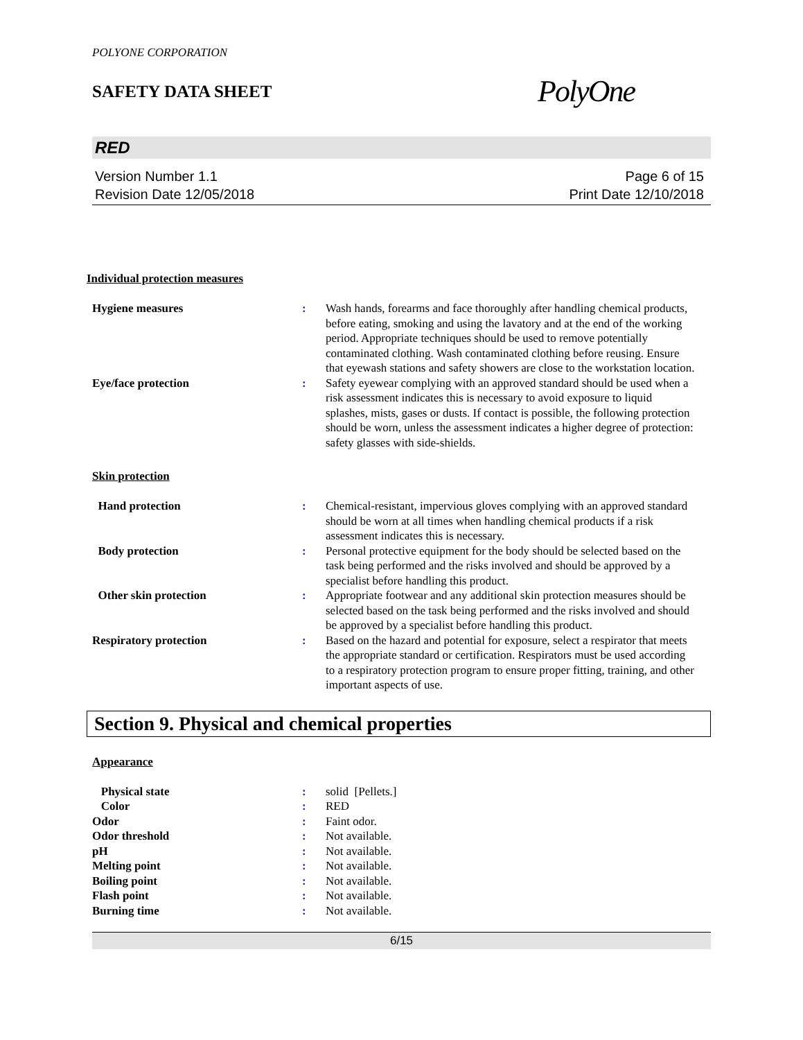POLYONE CORPORATION
SAFETY DATA SHEET
PolyOne
RED
Version Number 1.1
Revision Date 12/05/2018
Page 6 of 15
Print Date 12/10/2018
Individual protection measures
| Hygiene measures | : | Wash hands, forearms and face thoroughly after handling chemical products, before eating, smoking and using the lavatory and at the end of the working period. Appropriate techniques should be used to remove potentially contaminated clothing. Wash contaminated clothing before reusing. Ensure that eyewash stations and safety showers are close to the workstation location. |
| Eye/face protection | : | Safety eyewear complying with an approved standard should be used when a risk assessment indicates this is necessary to avoid exposure to liquid splashes, mists, gases or dusts. If contact is possible, the following protection should be worn, unless the assessment indicates a higher degree of protection: safety glasses with side-shields. |
Skin protection
| Hand protection | : | Chemical-resistant, impervious gloves complying with an approved standard should be worn at all times when handling chemical products if a risk assessment indicates this is necessary. |
| Body protection | : | Personal protective equipment for the body should be selected based on the task being performed and the risks involved and should be approved by a specialist before handling this product. |
| Other skin protection | : | Appropriate footwear and any additional skin protection measures should be selected based on the task being performed and the risks involved and should be approved by a specialist before handling this product. |
| Respiratory protection | : | Based on the hazard and potential for exposure, select a respirator that meets the appropriate standard or certification. Respirators must be used according to a respiratory protection program to ensure proper fitting, training, and other important aspects of use. |
Section 9. Physical and chemical properties
Appearance
| Physical state | : | solid [Pellets.] |
| Color | : | RED |
| Odor | : | Faint odor. |
| Odor threshold | : | Not available. |
| pH | : | Not available. |
| Melting point | : | Not available. |
| Boiling point | : | Not available. |
| Flash point | : | Not available. |
| Burning time | : | Not available. |
6/15